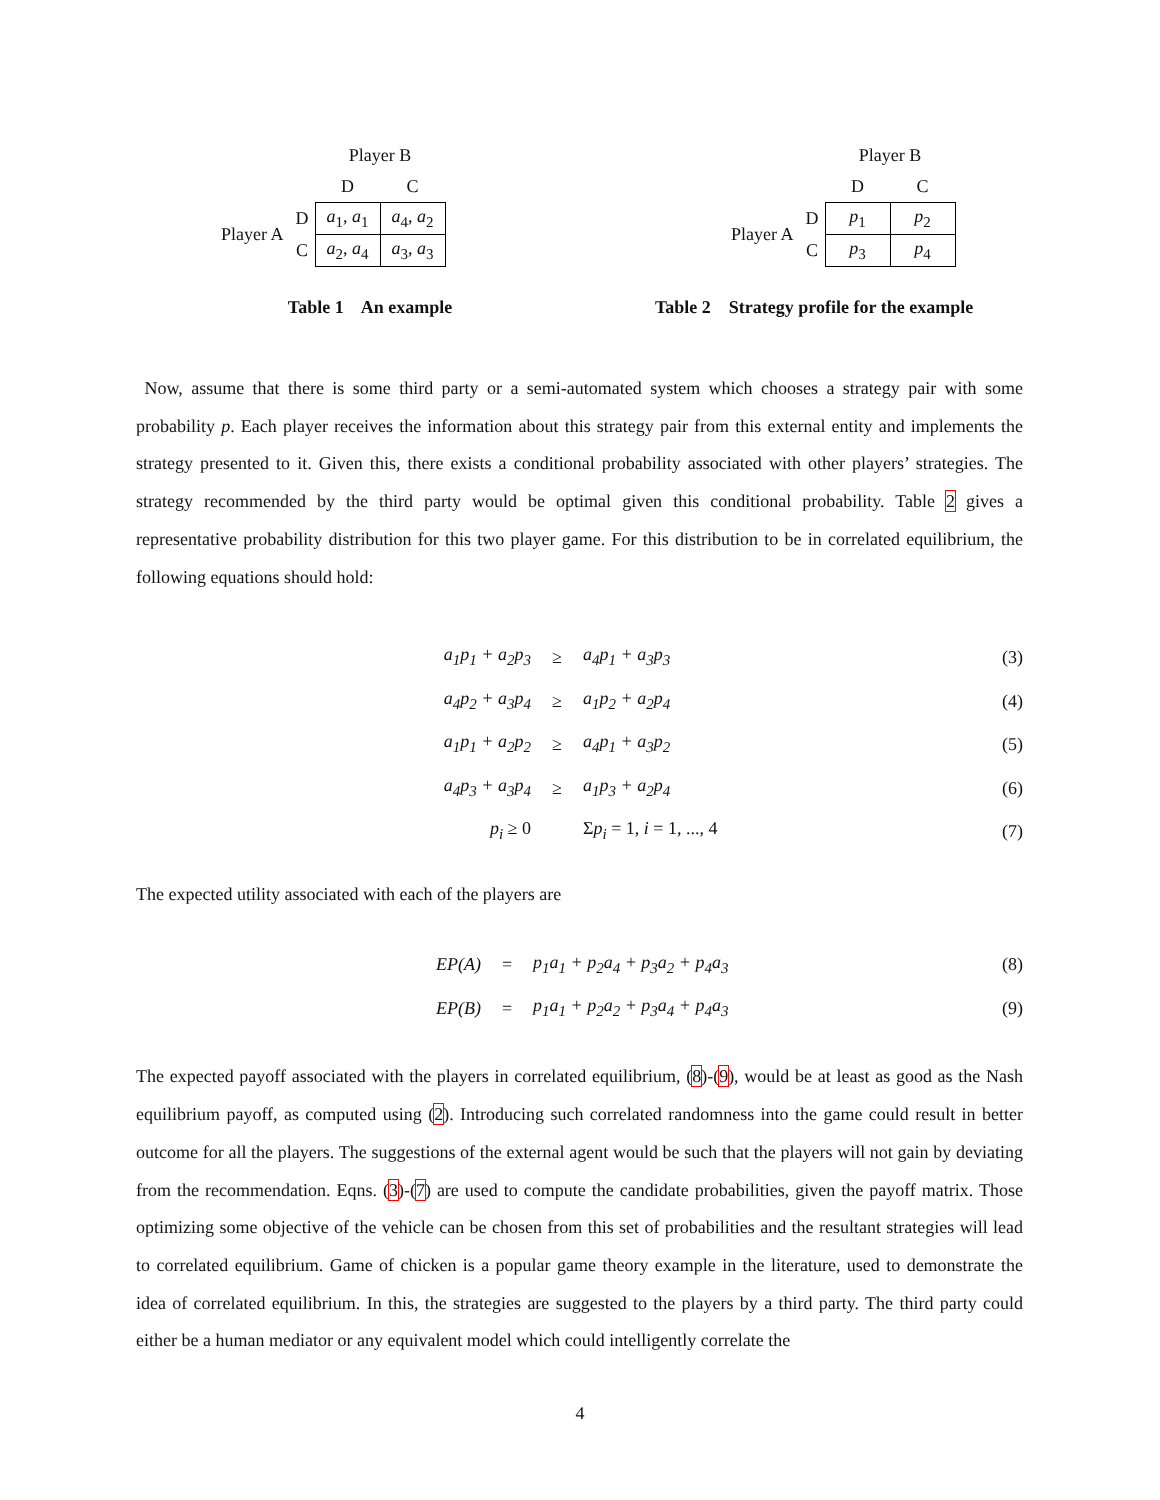| | | Player B | |
| | | D | C |
| Player A | D | a<sub>1</sub>, a<sub>1</sub> | a<sub>4</sub>, a<sub>2</sub> |
| | C | a<sub>2</sub>, a<sub>4</sub> | a<sub>3</sub>, a<sub>3</sub> |
Table 1 An example
| | | Player B | |
| | | D | C |
| Player A | D | p<sub>1</sub> | p<sub>2</sub> |
| | C | p<sub>3</sub> | p<sub>4</sub> |
Table 2 Strategy profile for the example
Now, assume that there is some third party or a semi-automated system which chooses a strategy pair with some probability p. Each player receives the information about this strategy pair from this external entity and implements the strategy presented to it. Given this, there exists a conditional probability associated with other players’ strategies. The strategy recommended by the third party would be optimal given this conditional probability. Table 2 gives a representative probability distribution for this two player game. For this distribution to be in correlated equilibrium, the following equations should hold:
a<sub>1</sub>p<sub>1</sub> + a<sub>2</sub>p<sub>3</sub> ≥ a<sub>4</sub>p<sub>1</sub> + a<sub>3</sub>p<sub>3</sub> (3)
a<sub>4</sub>p<sub>2</sub> + a<sub>3</sub>p<sub>4</sub> ≥ a<sub>1</sub>p<sub>2</sub> + a<sub>2</sub>p<sub>4</sub> (4)
a<sub>1</sub>p<sub>1</sub> + a<sub>2</sub>p<sub>2</sub> ≥ a<sub>4</sub>p<sub>1</sub> + a<sub>3</sub>p<sub>2</sub> (5)
a<sub>4</sub>p<sub>3</sub> + a<sub>3</sub>p<sub>4</sub> ≥ a<sub>1</sub>p<sub>3</sub> + a<sub>2</sub>p<sub>4</sub> (6)
p<sub>i</sub> ≥ 0 Σp<sub>i</sub> = 1, i = 1, ..., 4 (7)
The expected utility associated with each of the players are
EP(A) = p<sub>1</sub>a<sub>1</sub> + p<sub>2</sub>a<sub>4</sub> + p<sub>3</sub>a<sub>2</sub> + p<sub>4</sub>a<sub>3</sub> (8)
EP(B) = p<sub>1</sub>a<sub>1</sub> + p<sub>2</sub>a<sub>2</sub> + p<sub>3</sub>a<sub>4</sub> + p<sub>4</sub>a<sub>3</sub> (9)
The expected payoff associated with the players in correlated equilibrium, (8)-(9), would be at least as good as the Nash equilibrium payoff, as computed using (2). Introducing such correlated randomness into the game could result in better outcome for all the players. The suggestions of the external agent would be such that the players will not gain by deviating from the recommendation. Eqns. (3)-(7) are used to compute the candidate probabilities, given the payoff matrix. Those optimizing some objective of the vehicle can be chosen from this set of probabilities and the resultant strategies will lead to correlated equilibrium. Game of chicken is a popular game theory example in the literature, used to demonstrate the idea of correlated equilibrium. In this, the strategies are suggested to the players by a third party. The third party could either be a human mediator or any equivalent model which could intelligently correlate the
4